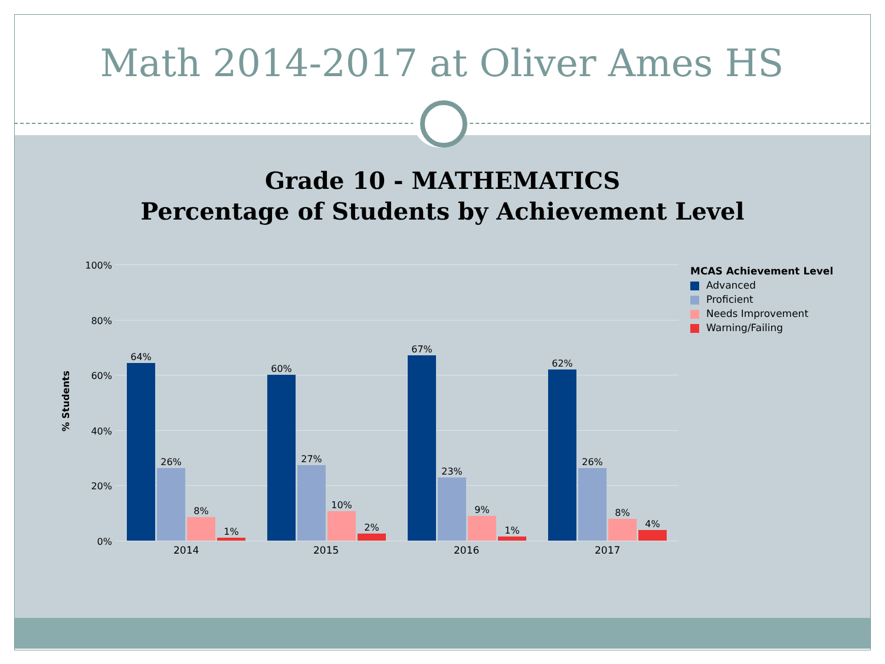Math 2014-2017 at Oliver Ames HS
Grade 10 - MATHEMATICS
Percentage of Students by Achievement Level
% Students
100%
80%
60%
40%
20%
0%
64%
26%
8%
1%
60%
27%
10%
2%
67%
23%
9%
1%
62%
26%
8%
4%
2014 2015 2016 2017
MCAS Achievement Level
Advanced
Proficient
Needs Improvement
Warning/Failing